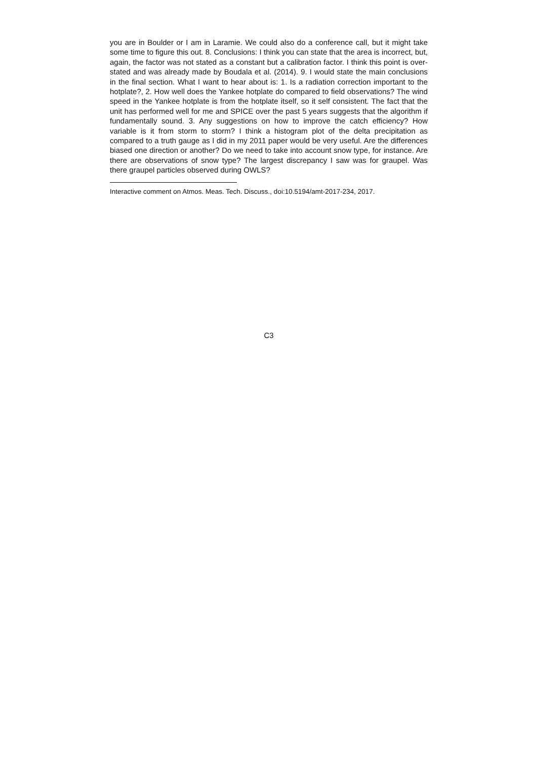you are in Boulder or I am in Laramie. We could also do a conference call, but it might take some time to figure this out. 8. Conclusions: I think you can state that the area is incorrect, but, again, the factor was not stated as a constant but a calibration factor. I think this point is over-stated and was already made by Boudala et al. (2014). 9. I would state the main conclusions in the final section. What I want to hear about is: 1. Is a radiation correction important to the hotplate?, 2. How well does the Yankee hotplate do compared to field observations? The wind speed in the Yankee hotplate is from the hotplate itself, so it self consistent. The fact that the unit has performed well for me and SPICE over the past 5 years suggests that the algorithm if fundamentally sound. 3. Any suggestions on how to improve the catch efficiency? How variable is it from storm to storm? I think a histogram plot of the delta precipitation as compared to a truth gauge as I did in my 2011 paper would be very useful. Are the differences biased one direction or another? Do we need to take into account snow type, for instance. Are there are observations of snow type? The largest discrepancy I saw was for graupel. Was there graupel particles observed during OWLS?
Interactive comment on Atmos. Meas. Tech. Discuss., doi:10.5194/amt-2017-234, 2017.
C3